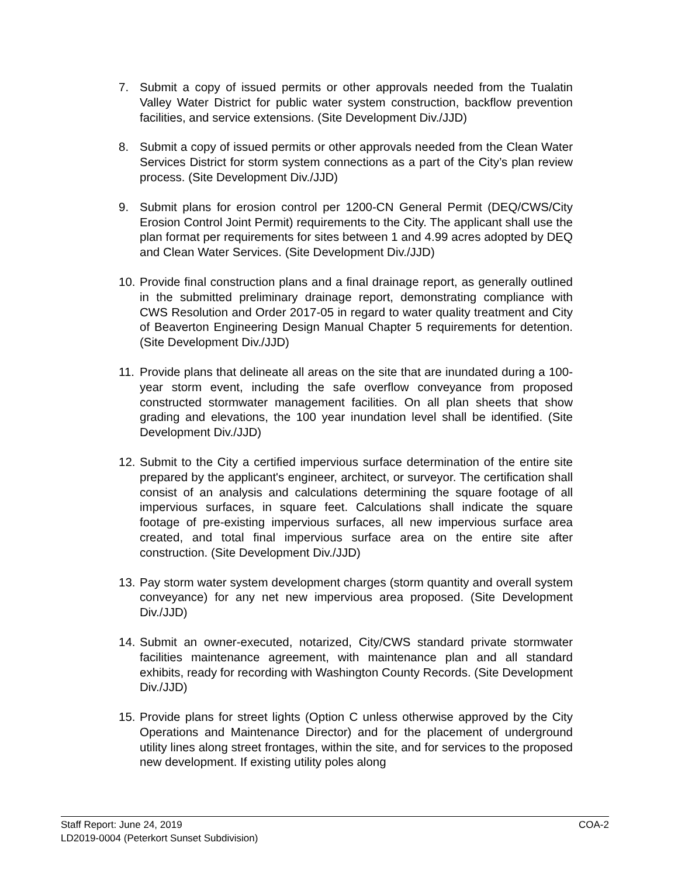7. Submit a copy of issued permits or other approvals needed from the Tualatin Valley Water District for public water system construction, backflow prevention facilities, and service extensions. (Site Development Div./JJD)
8. Submit a copy of issued permits or other approvals needed from the Clean Water Services District for storm system connections as a part of the City’s plan review process. (Site Development Div./JJD)
9. Submit plans for erosion control per 1200-CN General Permit (DEQ/CWS/City Erosion Control Joint Permit) requirements to the City. The applicant shall use the plan format per requirements for sites between 1 and 4.99 acres adopted by DEQ and Clean Water Services. (Site Development Div./JJD)
10.
Provide final construction plans and a final drainage report, as generally outlined in the submitted preliminary drainage report, demonstrating compliance with CWS Resolution and Order 2017-05 in regard to water quality treatment and City of Beaverton Engineering Design Manual Chapter 5 requirements for detention. (Site Development Div./JJD)
11.
Provide plans that delineate all areas on the site that are inundated during a 100-year storm event, including the safe overflow conveyance from proposed constructed stormwater management facilities. On all plan sheets that show grading and elevations, the 100 year inundation level shall be identified. (Site Development Div./JJD)
12.
Submit to the City a certified impervious surface determination of the entire site prepared by the applicant's engineer, architect, or surveyor. The certification shall consist of an analysis and calculations determining the square footage of all impervious surfaces, in square feet. Calculations shall indicate the square footage of pre-existing impervious surfaces, all new impervious surface area created, and total final impervious surface area on the entire site after construction. (Site Development Div./JJD)
13.
Pay storm water system development charges (storm quantity and overall system conveyance) for any net new impervious area proposed. (Site Development Div./JJD)
14.
Submit an owner-executed, notarized, City/CWS standard private stormwater facilities maintenance agreement, with maintenance plan and all standard exhibits, ready for recording with Washington County Records. (Site Development Div./JJD)
15.
Provide plans for street lights (Option C unless otherwise approved by the City Operations and Maintenance Director) and for the placement of underground utility lines along street frontages, within the site, and for services to the proposed new development. If existing utility poles along
COA-2 Staff Report: June 24, 2019
LD2019-0004 (Peterkort Sunset Subdivision)